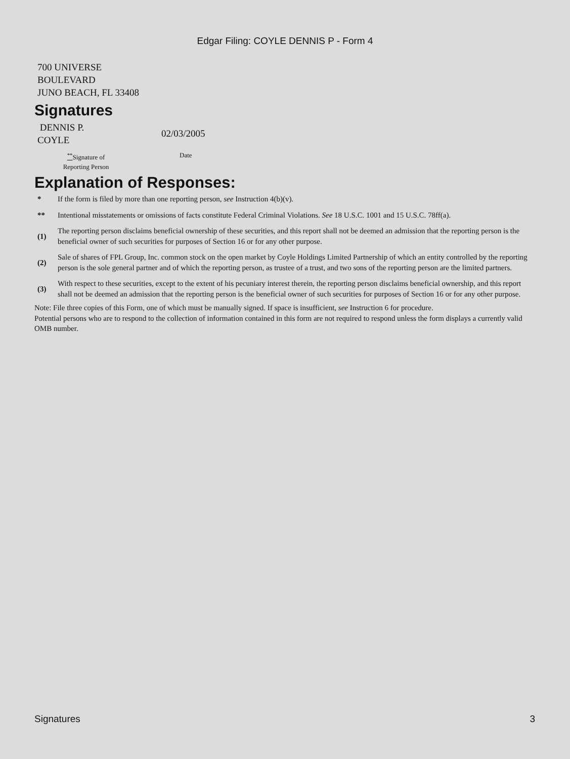Edgar Filing: COYLE DENNIS P - Form 4
700 UNIVERSE
BOULEVARD
JUNO BEACH, FL 33408
Signatures
DENNIS P.
COYLE
02/03/2005
<sup>**</sup> Signature of
Reporting Person
Date
Explanation of Responses:
| * | If the form is filed by more than one reporting person, see Instruction 4(b)(v). |
| ** | Intentional misstatements or omissions of facts constitute Federal Criminal Violations. See 18 U.S.C. 1001 and 15 U.S.C. 78ff(a). |
| (1) | The reporting person disclaims beneficial ownership of these securities, and this report shall not be deemed an admission that the reporting person is the beneficial owner of such securities for purposes of Section 16 or for any other purpose. |
| (2) | Sale of shares of FPL Group, Inc. common stock on the open market by Coyle Holdings Limited Partnership of which an entity controlled by the reporting person is the sole general partner and of which the reporting person, as trustee of a trust, and two sons of the reporting person are the limited partners. |
| (3) | With respect to these securities, except to the extent of his pecuniary interest therein, the reporting person disclaims beneficial ownership, and this report shall not be deemed an admission that the reporting person is the beneficial owner of such securities for purposes of Section 16 or for any other purpose. |
Note: File three copies of this Form, one of which must be manually signed. If space is insufficient, see Instruction 6 for procedure.
Potential persons who are to respond to the collection of information contained in this form are not required to respond unless the form displays a currently valid OMB number.
Signatures 3